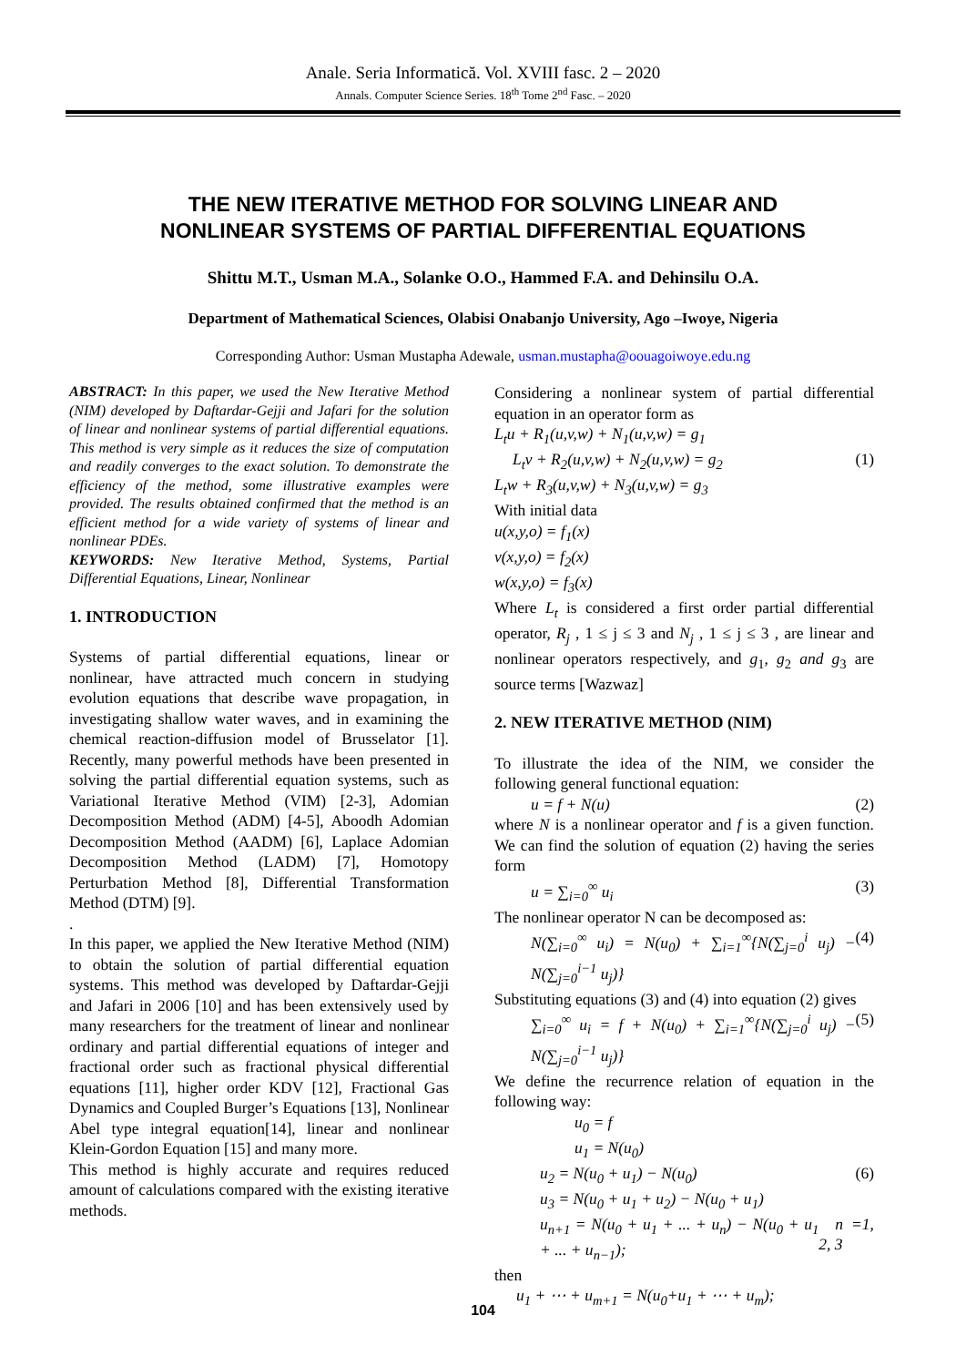Anale. Seria Informatică. Vol. XVIII fasc. 2 – 2020
Annals. Computer Science Series. 18<sup>th</sup> Tome 2<sup>nd</sup> Fasc. – 2020
THE NEW ITERATIVE METHOD FOR SOLVING LINEAR AND
NONLINEAR SYSTEMS OF PARTIAL DIFFERENTIAL EQUATIONS
Shittu M.T., Usman M.A., Solanke O.O., Hammed F.A. and Dehinsilu O.A.
Department of Mathematical Sciences, Olabisi Onabanjo University, Ago –Iwoye, Nigeria
Corresponding Author: Usman Mustapha Adewale, usman.mustapha@oouagoiwoye.edu.ng
ABSTRACT: In this paper, we used the New Iterative Method (NIM) developed by Daftardar-Gejji and Jafari for the solution of linear and nonlinear systems of partial differential equations. This method is very simple as it reduces the size of computation and readily converges to the exact solution. To demonstrate the efficiency of the method, some illustrative examples were provided. The results obtained confirmed that the method is an efficient method for a wide variety of systems of linear and nonlinear PDEs.
KEYWORDS: New Iterative Method, Systems, Partial Differential Equations, Linear, Nonlinear
1. INTRODUCTION
Systems of partial differential equations, linear or nonlinear, have attracted much concern in studying evolution equations that describe wave propagation, in investigating shallow water waves, and in examining the chemical reaction-diffusion model of Brusselator [1]. Recently, many powerful methods have been presented in solving the partial differential equation systems, such as Variational Iterative Method (VIM) [2-3], Adomian Decomposition Method (ADM) [4-5], Aboodh Adomian Decomposition Method (AADM) [6], Laplace Adomian Decomposition Method (LADM) [7], Homotopy Perturbation Method [8], Differential Transformation Method (DTM) [9].
.
In this paper, we applied the New Iterative Method (NIM) to obtain the solution of partial differential equation systems. This method was developed by Daftardar-Gejji and Jafari in 2006 [10] and has been extensively used by many researchers for the treatment of linear and nonlinear ordinary and partial differential equations of integer and fractional order such as fractional physical differential equations [11], higher order KDV [12], Fractional Gas Dynamics and Coupled Burger’s Equations [13], Nonlinear Abel type integral equation[14], linear and nonlinear Klein-Gordon Equation [15] and many more.
This method is highly accurate and requires reduced amount of calculations compared with the existing iterative methods.
Considering a nonlinear system of partial differential equation in an operator form as
L<sub>t</sub>u + R<sub>1</sub>(u,v,w) + N<sub>1</sub>(u,v,w) = g<sub>1</sub>
L<sub>t</sub>v + R<sub>2</sub>(u,v,w) + N<sub>2</sub>(u,v,w) = g<sub>2</sub> (1)
L<sub>t</sub>w + R<sub>3</sub>(u,v,w) + N<sub>3</sub>(u,v,w) = g<sub>3</sub>
With initial data
u(x,y,o) = f<sub>1</sub>(x)
v(x,y,o) = f<sub>2</sub>(x)
w(x,y,o) = f<sub>3</sub>(x)
Where L<sub>t</sub> is considered a first order partial differential operator, R<sub>j</sub> , 1 ≤ j ≤ 3 and N<sub>j</sub> , 1 ≤ j ≤ 3 , are linear and nonlinear operators respectively, and g<sub>1</sub>, g<sub>2</sub> and g<sub>3</sub> are source terms [Wazwaz]
2. NEW ITERATIVE METHOD (NIM)
To illustrate the idea of the NIM, we consider the following general functional equation:
u = f + N(u) (2)
where N is a nonlinear operator and f is a given function. We can find the solution of equation (2) having the series form
u = ∑<sub>i=0</sub><sup>∞</sup> u<sub>i</sub> (3)
The nonlinear operator N can be decomposed as:
N(∑<sub>i=0</sub><sup>∞</sup> u<sub>i</sub>) = N(u<sub>0</sub>) + ∑<sub>i=1</sub><sup>∞</sup>{N(∑<sub>j=0</sub><sup>i</sup> u<sub>j</sub>) − N(∑<sub>j=0</sub><sup>i−1</sup> u<sub>j</sub>)} (4)
Substituting equations (3) and (4) into equation (2) gives
∑<sub>i=0</sub><sup>∞</sup> u<sub>i</sub> = f + N(u<sub>0</sub>) + ∑<sub>i=1</sub><sup>∞</sup>{N(∑<sub>j=0</sub><sup>i</sup> u<sub>j</sub>) − N(∑<sub>j=0</sub><sup>i−1</sup> u<sub>j</sub>)} (5)
We define the recurrence relation of equation in the following way:
u<sub>0</sub> = f
u<sub>1</sub> = N(u<sub>0</sub>)
u<sub>2</sub> = N(u<sub>0</sub> + u<sub>1</sub>) − N(u<sub>0</sub>) (6)
u<sub>3</sub> = N(u<sub>0</sub> + u<sub>1</sub> + u<sub>2</sub>) − N(u<sub>0</sub> + u<sub>1</sub>)
u<sub>n+1</sub> = N(u<sub>0</sub> + u<sub>1</sub> + ... + u<sub>n</sub>) − N(u<sub>0</sub> + u<sub>1</sub> + ... + u<sub>n−1</sub>); n =1, 2, 3
then
u<sub>1</sub> + ⋯ + u<sub>m+1</sub> = N(u<sub>0</sub>+u<sub>1</sub> + ⋯ + u<sub>m</sub>);
104